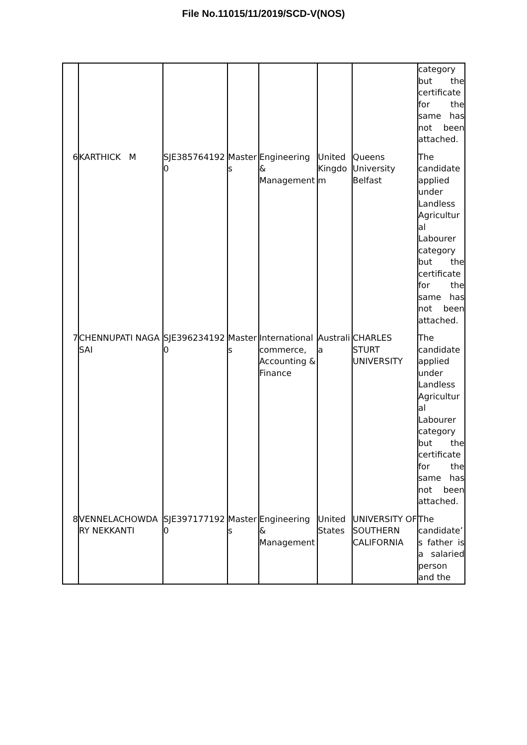File No.11015/11/2019/SCD-V(NOS)
| | | | | | | | category but the certificate for the same has not been attached. |
| 6 | KARTHICK M | SJE3857641920 | Masters | Engineering & Management | United Kingdom | Queens University Belfast | The candidate applied under Landless Agricultural Labourer category but the certificate for the same has not been attached. |
| 7 | CHENNUPATI NAGA SAI | SJE3962341920 | Masters | International commerce, Accounting & Finance | Australia | CHARLES STURT UNIVERSITY | The candidate applied under Landless Agricultural Labourer category but the certificate for the same has not been attached. |
| 8 | VENNELACHOWDARY NEKKANTI | SJE3971771920 | Masters | Engineering & Management | United States | UNIVERSITY OF SOUTHERN CALIFORNIA | The candidate’s father is a salaried person and the |